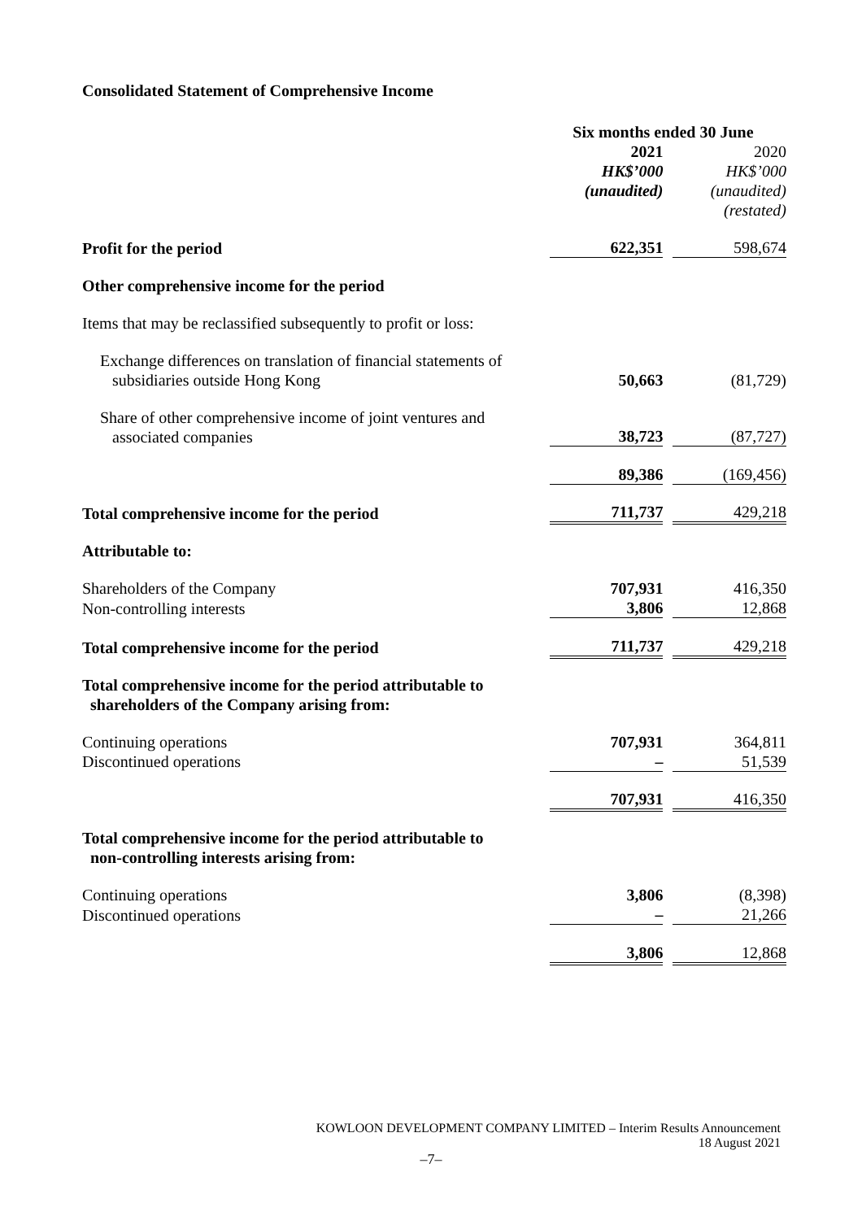Consolidated Statement of Comprehensive Income
| | Six months ended 30 June | | | |
| | | 2021 HK$’000 (unaudited) | | 2020 HK$’000 (unaudited) (restated) |
| Profit for the period | | 622,351 | | 598,674 |
| Other comprehensive income for the period | | | | |
| Items that may be reclassified subsequently to profit or loss: | | | | |
| Exchange differences on translation of financial statements of subsidiaries outside Hong Kong | | 50,663 | | (81,729) |
| Share of other comprehensive income of joint ventures and associated companies | | 38,723 | | (87,727) |
| | | 89,386 | | (169,456) |
| Total comprehensive income for the period | | 711,737 | | 429,218 |
| Attributable to: | | | | |
| Shareholders of the Company | | 707,931 | | 416,350 |
| Non-controlling interests | | 3,806 | | 12,868 |
| Total comprehensive income for the period | | 711,737 | | 429,218 |
| Total comprehensive income for the period attributable to shareholders of the Company arising from: | | | | |
| Continuing operations | | 707,931 | | 364,811 |
| Discontinued operations | | – | | 51,539 |
| | | 707,931 | | 416,350 |
| Total comprehensive income for the period attributable to non-controlling interests arising from: | | | | |
| Continuing operations | | 3,806 | | (8,398) |
| Discontinued operations | | – | | 21,266 |
| | | 3,806 | | 12,868 |
KOWLOON DEVELOPMENT COMPANY LIMITED – Interim Results Announcement
18 August 2021
–7–